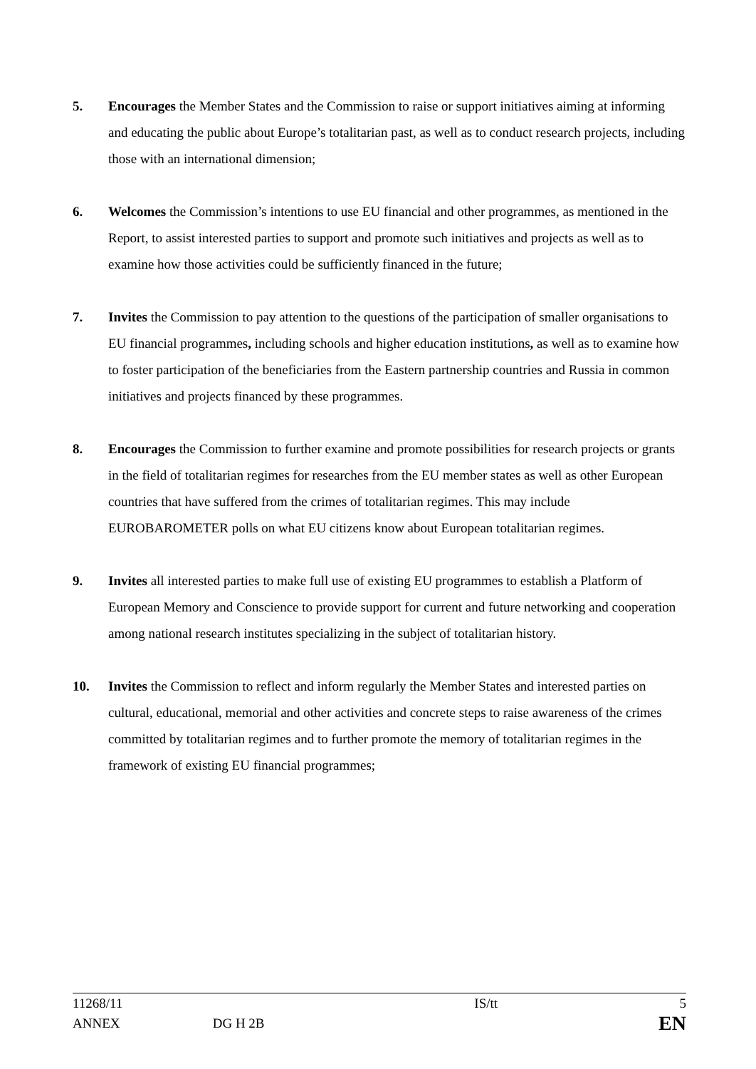5. Encourages the Member States and the Commission to raise or support initiatives aiming at informing and educating the public about Europe’s totalitarian past, as well as to conduct research projects, including those with an international dimension;
6. Welcomes the Commission’s intentions to use EU financial and other programmes, as mentioned in the Report, to assist interested parties to support and promote such initiatives and projects as well as to examine how those activities could be sufficiently financed in the future;
7. Invites the Commission to pay attention to the questions of the participation of smaller organisations to EU financial programmes, including schools and higher education institutions, as well as to examine how to foster participation of the beneficiaries from the Eastern partnership countries and Russia in common initiatives and projects financed by these programmes.
8. Encourages the Commission to further examine and promote possibilities for research projects or grants in the field of totalitarian regimes for researches from the EU member states as well as other European countries that have suffered from the crimes of totalitarian regimes. This may include EUROBAROMETER polls on what EU citizens know about European totalitarian regimes.
9. Invites all interested parties to make full use of existing EU programmes to establish a Platform of European Memory and Conscience to provide support for current and future networking and cooperation among national research institutes specializing in the subject of totalitarian history.
10. Invites the Commission to reflect and inform regularly the Member States and interested parties on cultural, educational, memorial and other activities and concrete steps to raise awareness of the crimes committed by totalitarian regimes and to further promote the memory of totalitarian regimes in the framework of existing EU financial programmes;
| 11268/11 | | IS/tt | 5 |
| ANNEX | DG H 2B | | EN |